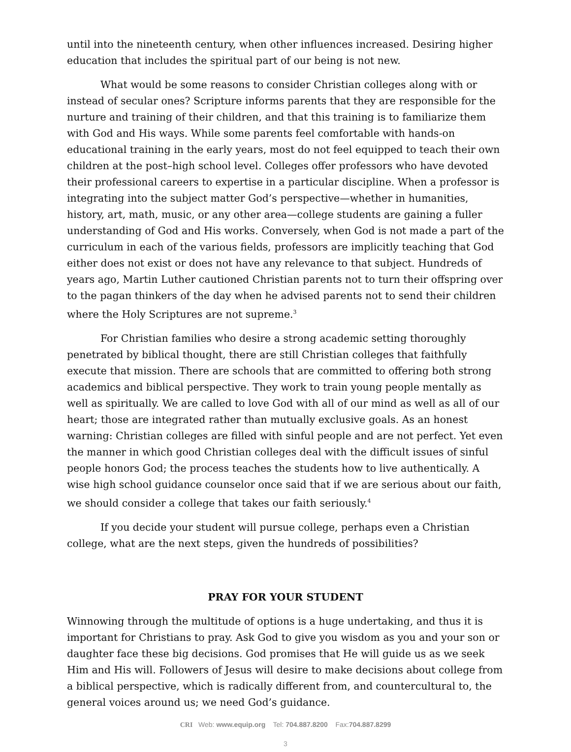until into the nineteenth century, when other influences increased. Desiring higher education that includes the spiritual part of our being is not new.
What would be some reasons to consider Christian colleges along with or instead of secular ones? Scripture informs parents that they are responsible for the nurture and training of their children, and that this training is to familiarize them with God and His ways. While some parents feel comfortable with hands-on educational training in the early years, most do not feel equipped to teach their own children at the post–high school level. Colleges offer professors who have devoted their professional careers to expertise in a particular discipline. When a professor is integrating into the subject matter God’s perspective—whether in humanities, history, art, math, music, or any other area—college students are gaining a fuller understanding of God and His works. Conversely, when God is not made a part of the curriculum in each of the various fields, professors are implicitly teaching that God either does not exist or does not have any relevance to that subject. Hundreds of years ago, Martin Luther cautioned Christian parents not to turn their offspring over to the pagan thinkers of the day when he advised parents not to send their children where the Holy Scriptures are not supreme.<sup>3</sup>
For Christian families who desire a strong academic setting thoroughly penetrated by biblical thought, there are still Christian colleges that faithfully execute that mission. There are schools that are committed to offering both strong academics and biblical perspective. They work to train young people mentally as well as spiritually. We are called to love God with all of our mind as well as all of our heart; those are integrated rather than mutually exclusive goals. As an honest warning: Christian colleges are filled with sinful people and are not perfect. Yet even the manner in which good Christian colleges deal with the difficult issues of sinful people honors God; the process teaches the students how to live authentically. A wise high school guidance counselor once said that if we are serious about our faith, we should consider a college that takes our faith seriously.<sup>4</sup>
If you decide your student will pursue college, perhaps even a Christian college, what are the next steps, given the hundreds of possibilities?
PRAY FOR YOUR STUDENT
Winnowing through the multitude of options is a huge undertaking, and thus it is important for Christians to pray. Ask God to give you wisdom as you and your son or daughter face these big decisions. God promises that He will guide us as we seek Him and His will. Followers of Jesus will desire to make decisions about college from a biblical perspective, which is radically different from, and countercultural to, the general voices around us; we need God’s guidance.
CRI Web: www.equip.org Tel: 704.887.8200 Fax:704.887.8299
3